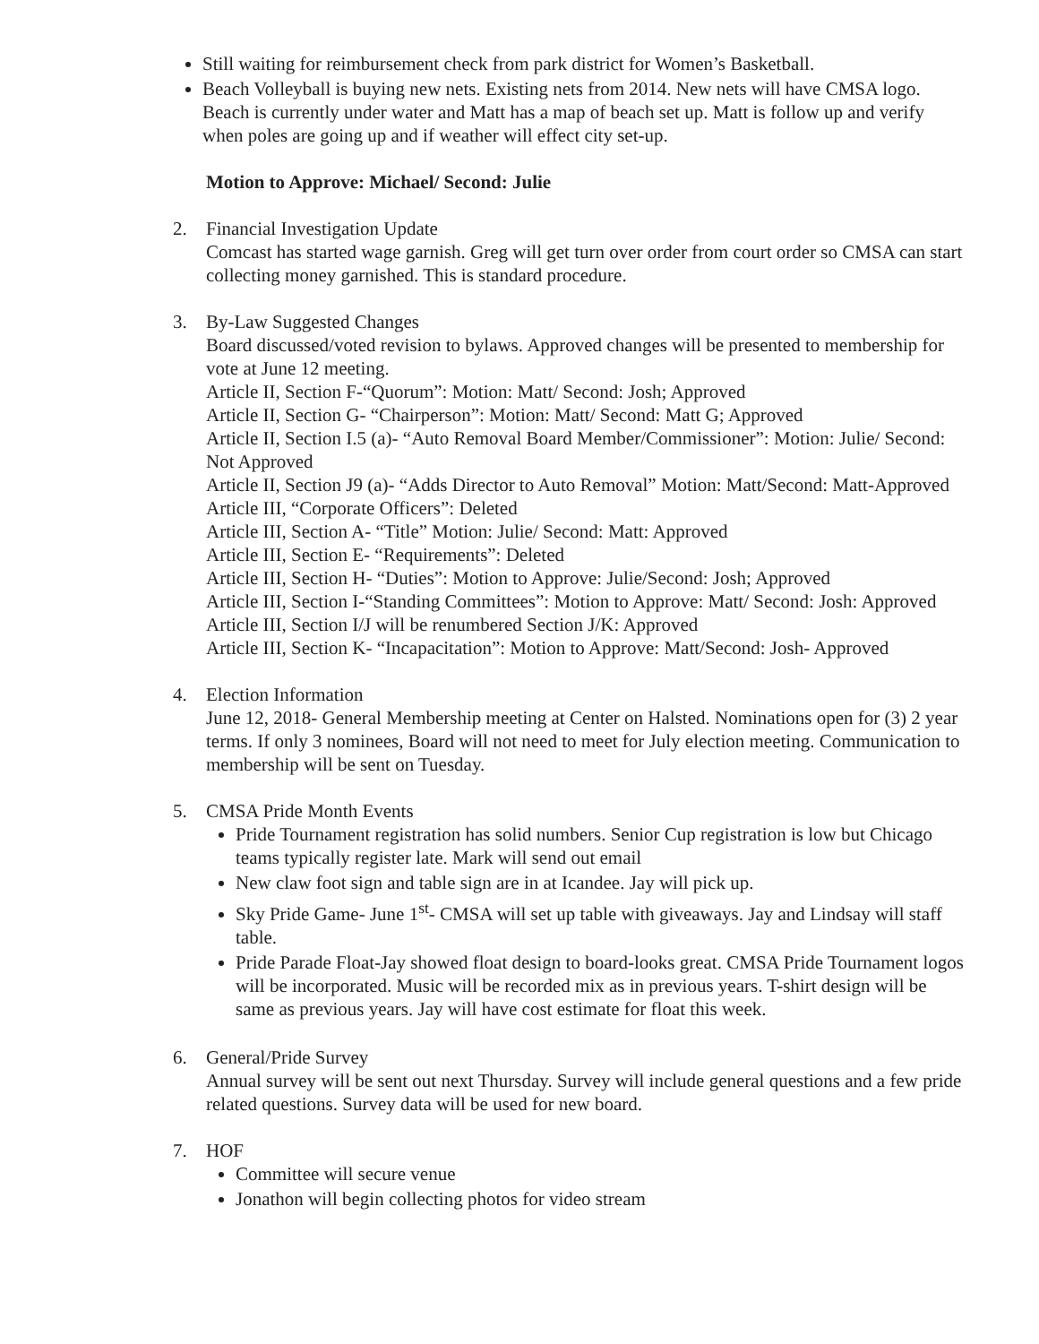Still waiting for reimbursement check from park district for Women’s Basketball.
Beach Volleyball is buying new nets. Existing nets from 2014. New nets will have CMSA logo. Beach is currently under water and Matt has a map of beach set up. Matt is follow up and verify when poles are going up and if weather will effect city set-up.
Motion to Approve: Michael/ Second: Julie
2. Financial Investigation Update
Comcast has started wage garnish. Greg will get turn over order from court order so CMSA can start collecting money garnished. This is standard procedure.
3. By-Law Suggested Changes
Board discussed/voted revision to bylaws. Approved changes will be presented to membership for vote at June 12 meeting.
Article II, Section F-“Quorum”: Motion: Matt/ Second: Josh; Approved
Article II, Section G- “Chairperson”: Motion: Matt/ Second: Matt G; Approved
Article II, Section I.5 (a)- “Auto Removal Board Member/Commissioner”: Motion: Julie/ Second: Not Approved
Article II, Section J9 (a)- “Adds Director to Auto Removal” Motion: Matt/Second: Matt-Approved
Article III, “Corporate Officers”: Deleted
Article III, Section A- “Title” Motion: Julie/ Second: Matt: Approved
Article III, Section E- “Requirements”: Deleted
Article III, Section H- “Duties”: Motion to Approve: Julie/Second: Josh; Approved
Article III, Section I-“Standing Committees”: Motion to Approve: Matt/ Second: Josh: Approved
Article III, Section I/J will be renumbered Section J/K: Approved
Article III, Section K- “Incapacitation”: Motion to Approve: Matt/Second: Josh- Approved
4. Election Information
June 12, 2018- General Membership meeting at Center on Halsted. Nominations open for (3) 2 year terms. If only 3 nominees, Board will not need to meet for July election meeting. Communication to membership will be sent on Tuesday.
5. CMSA Pride Month Events
Pride Tournament registration has solid numbers. Senior Cup registration is low but Chicago teams typically register late. Mark will send out email
New claw foot sign and table sign are in at Icandee. Jay will pick up.
Sky Pride Game- June 1<sup>st</sup>- CMSA will set up table with giveaways. Jay and Lindsay will staff table.
Pride Parade Float-Jay showed float design to board-looks great. CMSA Pride Tournament logos will be incorporated. Music will be recorded mix as in previous years. T-shirt design will be same as previous years. Jay will have cost estimate for float this week.
6. General/Pride Survey
Annual survey will be sent out next Thursday. Survey will include general questions and a few pride related questions. Survey data will be used for new board.
7. HOF
Committee will secure venue
Jonathon will begin collecting photos for video stream